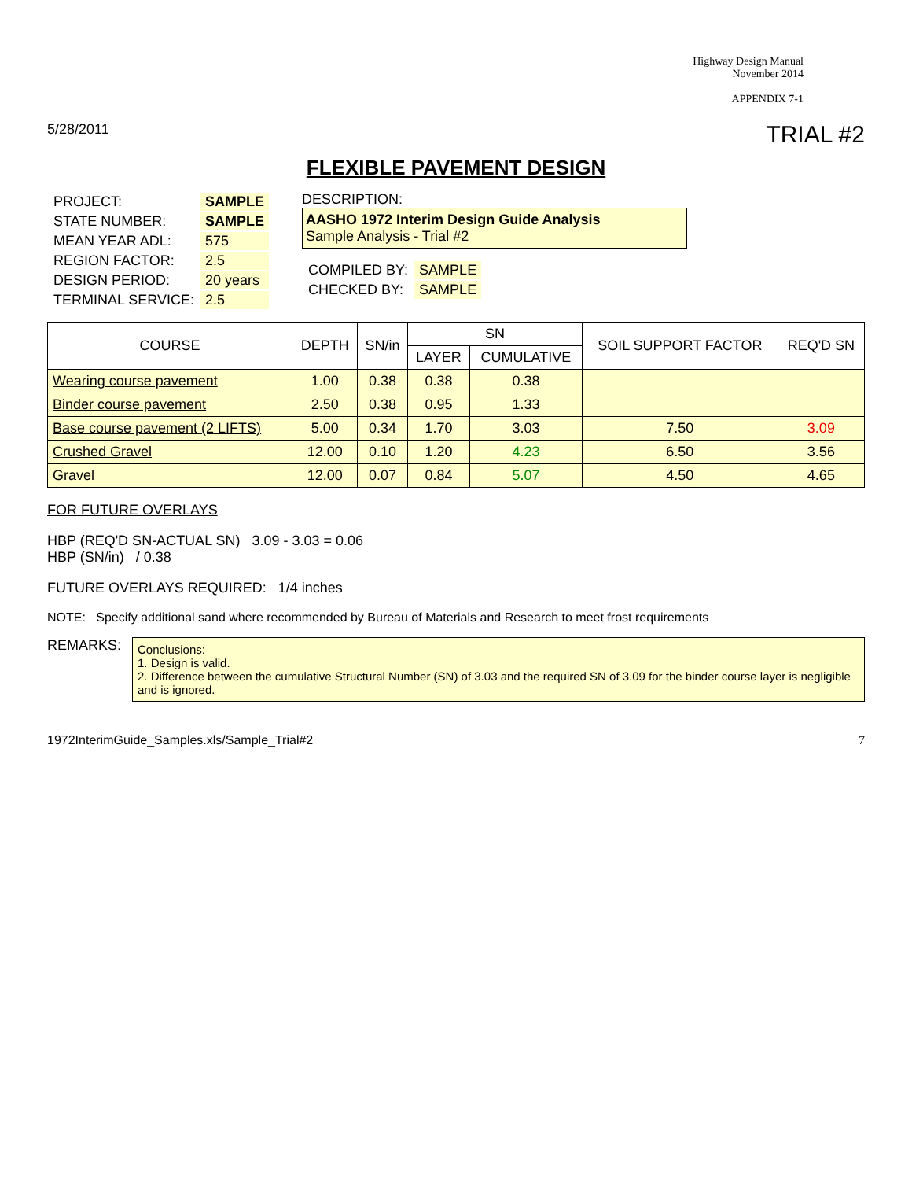Highway Design Manual
November 2014
APPENDIX 7-1
5/28/2011 TRIAL #2
FLEXIBLE PAVEMENT DESIGN
| PROJECT: | SAMPLE |
| STATE NUMBER: | SAMPLE |
| MEAN YEAR ADL: | 575 |
| REGION FACTOR: | 2.5 |
| DESIGN PERIOD: | 20 years |
| TERMINAL SERVICE: | 2.5 |
DESCRIPTION:
AASHO 1972 Interim Design Guide Analysis
Sample Analysis - Trial #2
| COMPILED BY: | SAMPLE |
| CHECKED BY: | SAMPLE |
| COURSE | DEPTH | SN/in | SN | | SOIL SUPPORT FACTOR | REQ'D SN |
| --- | --- | --- | --- | --- | --- | --- |
| | | | LAYER | CUMULATIVE | | |
| Wearing course pavement | 1.00 | 0.38 | 0.38 | 0.38 | | |
| Binder course pavement | 2.50 | 0.38 | 0.95 | 1.33 | | |
| Base course pavement (2 LIFTS) | 5.00 | 0.34 | 1.70 | 3.03 | 7.50 | 3.09 |
| Crushed Gravel | 12.00 | 0.10 | 1.20 | 4.23 | 6.50 | 3.56 |
| Gravel | 12.00 | 0.07 | 0.84 | 5.07 | 4.50 | 4.65 |
FOR FUTURE OVERLAYS
HBP (REQ'D SN-ACTUAL SN) 3.09 - 3.03 = 0.06
HBP (SN/in) / 0.38
FUTURE OVERLAYS REQUIRED: 1/4 inches
NOTE: Specify additional sand where recommended by Bureau of Materials and Research to meet frost requirements
REMARKS:
Conclusions:
1. Design is valid.
2. Difference between the cumulative Structural Number (SN) of 3.03 and the required SN of 3.09 for the binder course layer is negligible and is ignored.
1972InterimGuide_Samples.xls/Sample_Trial#2 7